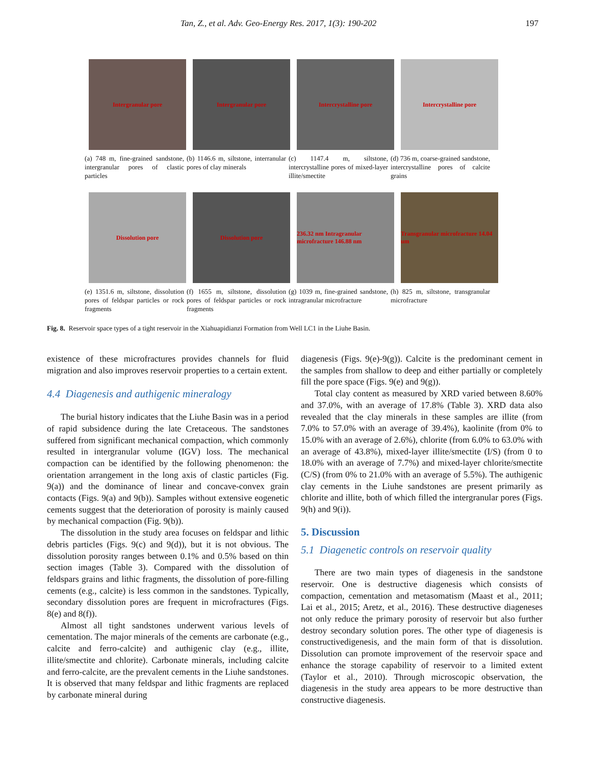Tan, Z., et al. Adv. Geo-Energy Res. 2017, 1(3): 190-202 197
Intergranular pore Intergranular pore Intercrystalline pore Intercrystalline pore
(a) 748 m, fine-grained sandstone, intergranular pores of clastic particles
(b) 1146.6 m, siltstone, interranular pores of clay minerals
(c) 1147.4 m, siltstone, intercrystalline pores of mixed-layer illite/smectite
(d) 736 m, coarse-grained sandstone, intercrystalline pores of calcite grains
Dissolution pore Dissolution pore 236.32 nm Intragranular microfracture 146.88 nm
Transgranular microfracture 14.04 um
(e) 1351.6 m, siltstone, dissolution pores of feldspar particles or rock fragments
(f) 1655 m, siltstone, dissolution pores of feldspar particles or rock fragments
(g) 1039 m, fine-grained sandstone, intragranular microfracture
(h) 825 m, siltstone, transgranular microfracture
Fig. 8. Reservoir space types of a tight reservoir in the Xiahuapidianzi Formation from Well LC1 in the Liuhe Basin.
existence of these microfractures provides channels for fluid migration and also improves reservoir properties to a certain extent.
4.4 Diagenesis and authigenic mineralogy
The burial history indicates that the Liuhe Basin was in a period of rapid subsidence during the late Cretaceous. The sandstones suffered from significant mechanical compaction, which commonly resulted in intergranular volume (IGV) loss. The mechanical compaction can be identified by the following phenomenon: the orientation arrangement in the long axis of clastic particles (Fig. 9(a)) and the dominance of linear and concave-convex grain contacts (Figs. 9(a) and 9(b)). Samples without extensive eogenetic cements suggest that the deterioration of porosity is mainly caused by mechanical compaction (Fig. 9(b)).
The dissolution in the study area focuses on feldspar and lithic debris particles (Figs. 9(c) and 9(d)), but it is not obvious. The dissolution porosity ranges between 0.1% and 0.5% based on thin section images (Table 3). Compared with the dissolution of feldspars grains and lithic fragments, the dissolution of pore-filling cements (e.g., calcite) is less common in the sandstones. Typically, secondary dissolution pores are frequent in microfractures (Figs. 8(e) and 8(f)).
Almost all tight sandstones underwent various levels of cementation. The major minerals of the cements are carbonate (e.g., calcite and ferro-calcite) and authigenic clay (e.g., illite, illite/smectite and chlorite). Carbonate minerals, including calcite and ferro-calcite, are the prevalent cements in the Liuhe sandstones. It is observed that many feldspar and lithic fragments are replaced by carbonate mineral during
diagenesis (Figs. 9(e)-9(g)). Calcite is the predominant cement in the samples from shallow to deep and either partially or completely fill the pore space (Figs. 9(e) and 9(g)).
Total clay content as measured by XRD varied between 8.60% and 37.0%, with an average of 17.8% (Table 3). XRD data also revealed that the clay minerals in these samples are illite (from 7.0% to 57.0% with an average of 39.4%), kaolinite (from 0% to 15.0% with an average of 2.6%), chlorite (from 6.0% to 63.0% with an average of 43.8%), mixed-layer illite/smectite (I/S) (from 0 to 18.0% with an average of 7.7%) and mixed-layer chlorite/smectite (C/S) (from 0% to 21.0% with an average of 5.5%). The authigenic clay cements in the Liuhe sandstones are present primarily as chlorite and illite, both of which filled the intergranular pores (Figs. 9(h) and 9(i)).
5. Discussion
5.1 Diagenetic controls on reservoir quality
There are two main types of diagenesis in the sandstone reservoir. One is destructive diagenesis which consists of compaction, cementation and metasomatism (Maast et al., 2011; Lai et al., 2015; Aretz, et al., 2016). These destructive diageneses not only reduce the primary porosity of reservoir but also further destroy secondary solution pores. The other type of diagenesis is constructivedigenesis, and the main form of that is dissolution. Dissolution can promote improvement of the reservoir space and enhance the storage capability of reservoir to a limited extent (Taylor et al., 2010). Through microscopic observation, the diagenesis in the study area appears to be more destructive than constructive diagenesis.